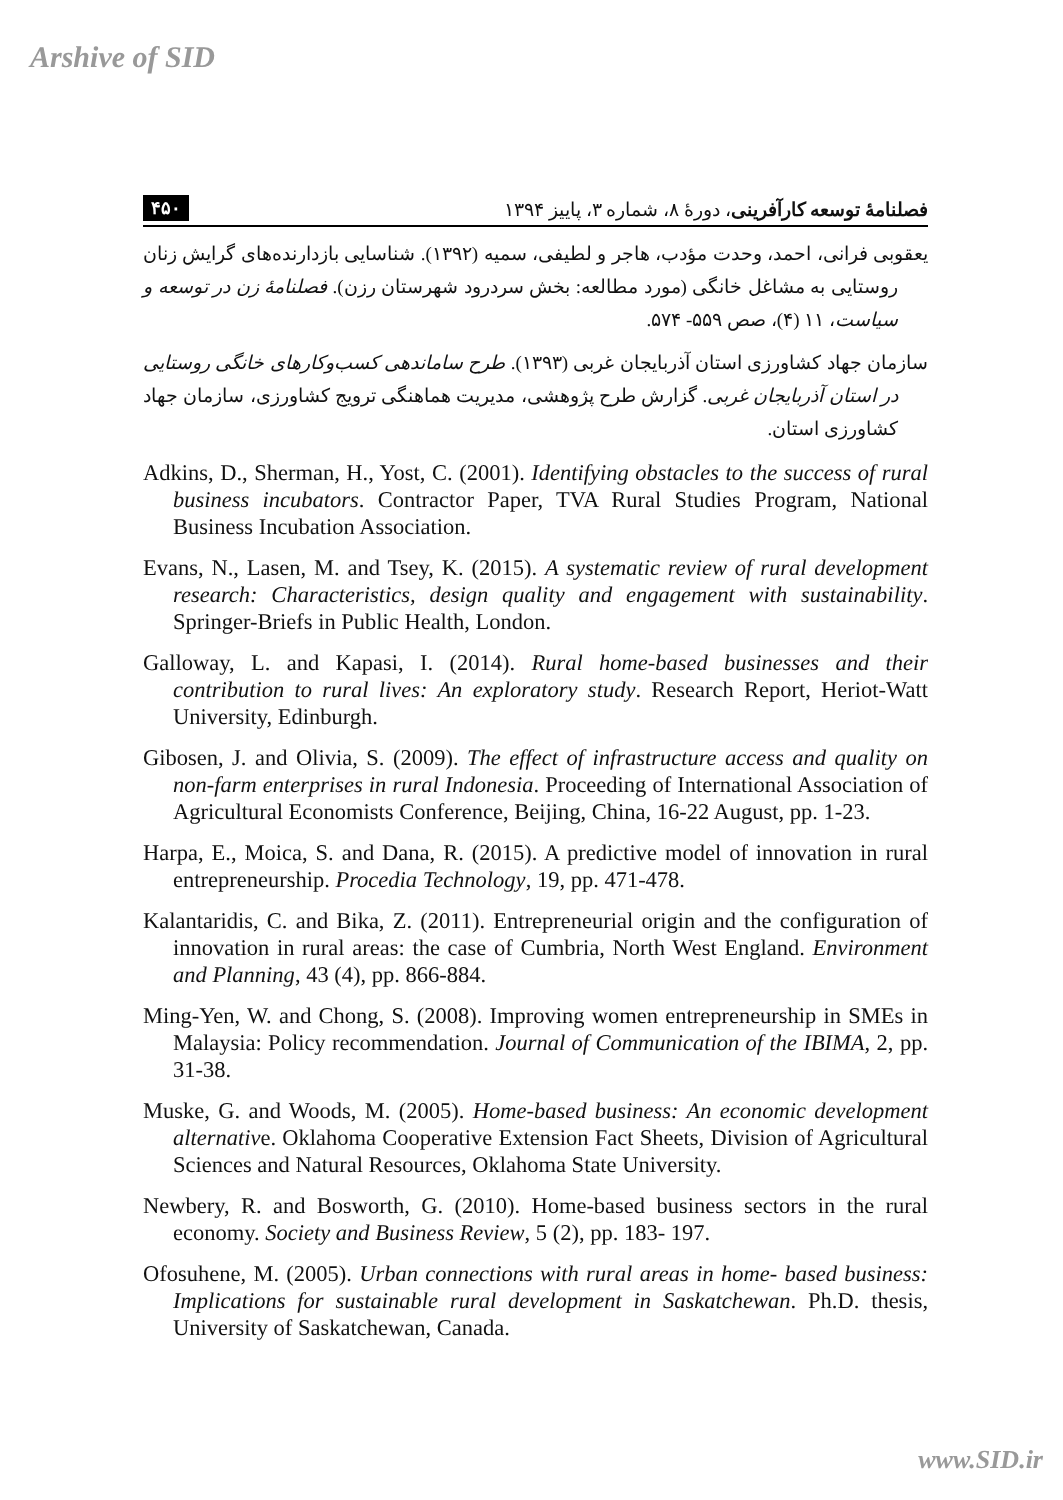Arshive of SID
فصلنامهٔ توسعه کارآفرینی، دورهٔ ۸، شماره ۳، پاییز ۱۳۹۴ ۴۵۰
یعقوبی فرانی، احمد، وحدت مؤدب، هاجر و لطیفی، سمیه (۱۳۹۲). شناسایی بازدارنده‌های گرایش زنان روستایی به مشاغل خانگی (مورد مطالعه: بخش سردرود شهرستان رزن). فصلنامهٔ زن در توسعه و سیاست، ۱۱ (۴)، صص ۵۵۹- ۵۷۴.
سازمان جهاد کشاورزی استان آذربایجان غربی (۱۳۹۳). طرح ساماندهی کسب‌وکارهای خانگی روستایی در استان آذربایجان غربی. گزارش طرح پژوهشی، مدیریت هماهنگی ترویج کشاورزی، سازمان جهاد کشاورزی استان.
Adkins, D., Sherman, H., Yost, C. (2001). Identifying obstacles to the success of rural business incubators. Contractor Paper, TVA Rural Studies Program, National Business Incubation Association.
Evans, N., Lasen, M. and Tsey, K. (2015). A systematic review of rural development research: Characteristics, design quality and engagement with sustainability. Springer-Briefs in Public Health, London.
Galloway, L. and Kapasi, I. (2014). Rural home-based businesses and their contribution to rural lives: An exploratory study. Research Report, Heriot-Watt University, Edinburgh.
Gibosen, J. and Olivia, S. (2009). The effect of infrastructure access and quality on non-farm enterprises in rural Indonesia. Proceeding of International Association of Agricultural Economists Conference, Beijing, China, 16-22 August, pp. 1-23.
Harpa, E., Moica, S. and Dana, R. (2015). A predictive model of innovation in rural entrepreneurship. Procedia Technology, 19, pp. 471-478.
Kalantaridis, C. and Bika, Z. (2011). Entrepreneurial origin and the configuration of innovation in rural areas: the case of Cumbria, North West England. Environment and Planning, 43 (4), pp. 866-884.
Ming-Yen, W. and Chong, S. (2008). Improving women entrepreneurship in SMEs in Malaysia: Policy recommendation. Journal of Communication of the IBIMA, 2, pp. 31-38.
Muske, G. and Woods, M. (2005). Home-based business: An economic development alternative. Oklahoma Cooperative Extension Fact Sheets, Division of Agricultural Sciences and Natural Resources, Oklahoma State University.
Newbery, R. and Bosworth, G. (2010). Home-based business sectors in the rural economy. Society and Business Review, 5 (2), pp. 183- 197.
Ofosuhene, M. (2005). Urban connections with rural areas in home- based business: Implications for sustainable rural development in Saskatchewan. Ph.D. thesis, University of Saskatchewan, Canada.
www.SID.ir